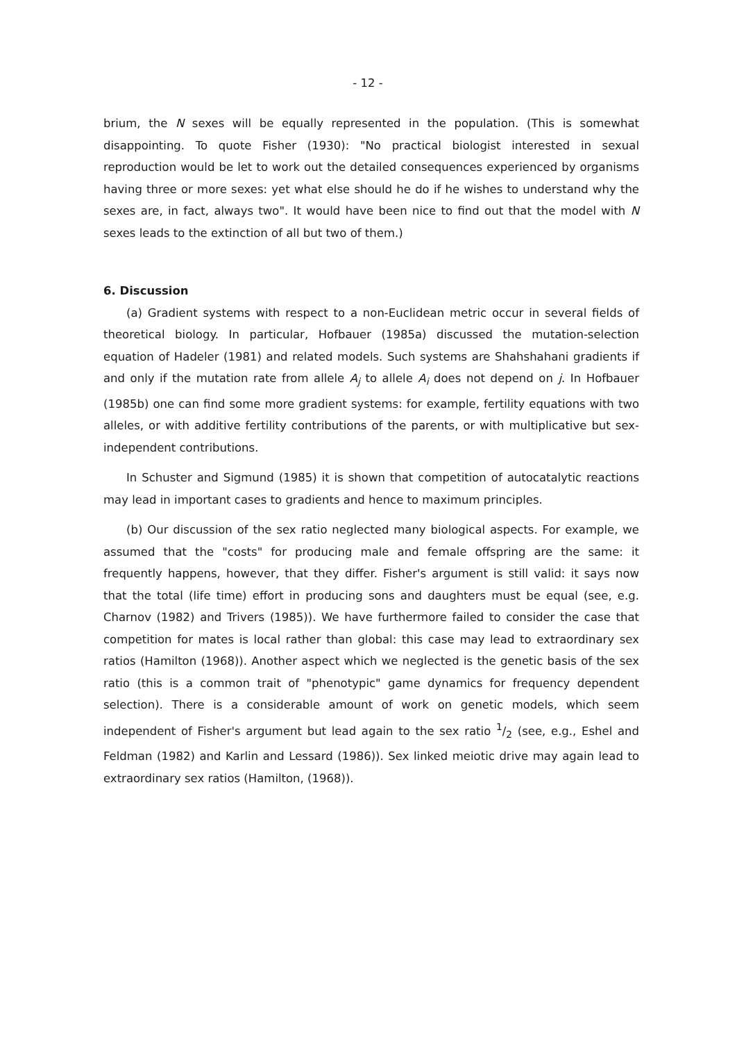- 12 -
brium, the N sexes will be equally represented in the population. (This is somewhat disappointing. To quote Fisher (1930): "No practical biologist interested in sexual reproduction would be let to work out the detailed consequences experienced by organisms having three or more sexes: yet what else should he do if he wishes to understand why the sexes are, in fact, always two". It would have been nice to find out that the model with N sexes leads to the extinction of all but two of them.)
6. Discussion
(a) Gradient systems with respect to a non-Euclidean metric occur in several fields of theoretical biology. In particular, Hofbauer (1985a) discussed the mutation-selection equation of Hadeler (1981) and related models. Such systems are Shahshahani gradients if and only if the mutation rate from allele A<sub>j</sub> to allele A<sub>i</sub> does not depend on j. In Hofbauer (1985b) one can find some more gradient systems: for example, fertility equations with two alleles, or with additive fertility contributions of the parents, or with multiplicative but sex-independent contributions.
In Schuster and Sigmund (1985) it is shown that competition of autocatalytic reactions may lead in important cases to gradients and hence to maximum principles.
(b) Our discussion of the sex ratio neglected many biological aspects. For example, we assumed that the "costs" for producing male and female offspring are the same: it frequently happens, however, that they differ. Fisher's argument is still valid: it says now that the total (life time) effort in producing sons and daughters must be equal (see, e.g. Charnov (1982) and Trivers (1985)). We have furthermore failed to consider the case that competition for mates is local rather than global: this case may lead to extraordinary sex ratios (Hamilton (1968)). Another aspect which we neglected is the genetic basis of the sex ratio (this is a common trait of "phenotypic" game dynamics for frequency dependent selection). There is a considerable amount of work on genetic models, which seem independent of Fisher's argument but lead again to the sex ratio 1/2 (see, e.g., Eshel and Feldman (1982) and Karlin and Lessard (1986)). Sex linked meiotic drive may again lead to extraordinary sex ratios (Hamilton, (1968)).